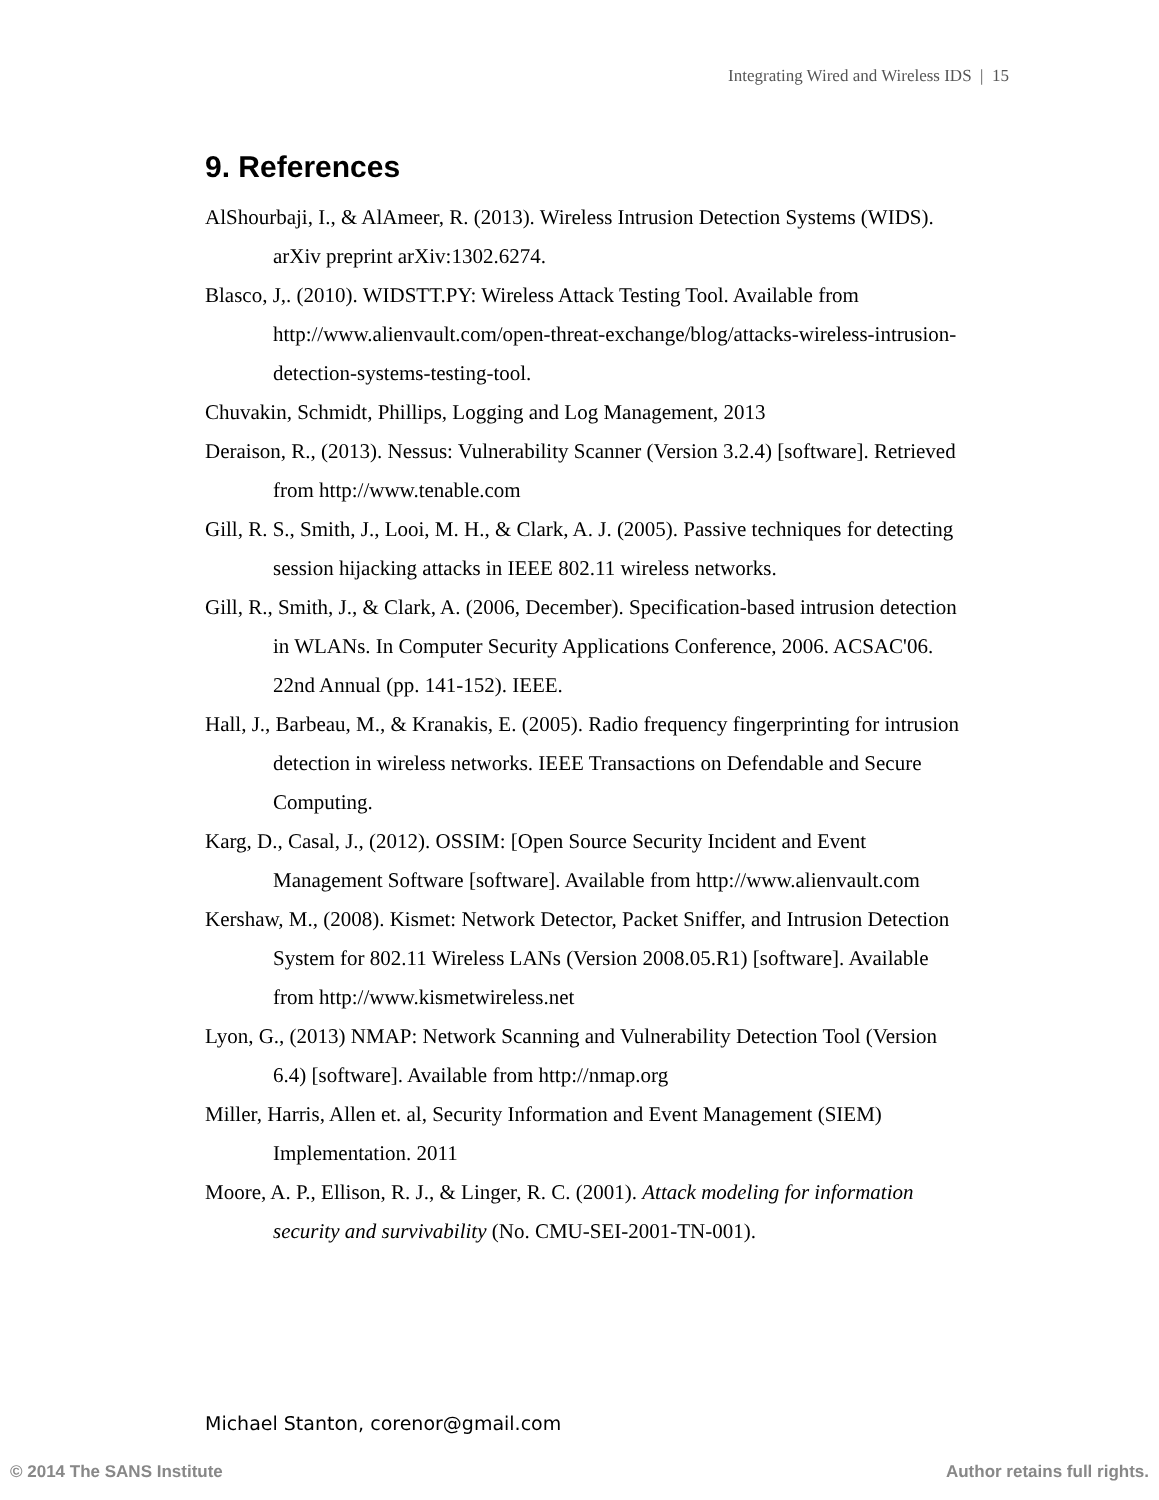Integrating Wired and Wireless IDS | 15
9. References
AlShourbaji, I., & AlAmeer, R. (2013). Wireless Intrusion Detection Systems (WIDS). arXiv preprint arXiv:1302.6274.
Blasco, J,. (2010). WIDSTT.PY: Wireless Attack Testing Tool. Available from http://www.alienvault.com/open-threat-exchange/blog/attacks-wireless-intrusion-detection-systems-testing-tool.
Chuvakin, Schmidt, Phillips, Logging and Log Management, 2013
Deraison, R., (2013). Nessus: Vulnerability Scanner (Version 3.2.4) [software]. Retrieved from http://www.tenable.com
Gill, R. S., Smith, J., Looi, M. H., & Clark, A. J. (2005). Passive techniques for detecting session hijacking attacks in IEEE 802.11 wireless networks.
Gill, R., Smith, J., & Clark, A. (2006, December). Specification-based intrusion detection in WLANs. In Computer Security Applications Conference, 2006. ACSAC'06. 22nd Annual (pp. 141-152). IEEE.
Hall, J., Barbeau, M., & Kranakis, E. (2005). Radio frequency fingerprinting for intrusion detection in wireless networks. IEEE Transactions on Defendable and Secure Computing.
Karg, D., Casal, J., (2012). OSSIM: [Open Source Security Incident and Event Management Software [software]. Available from http://www.alienvault.com
Kershaw, M., (2008). Kismet: Network Detector, Packet Sniffer, and Intrusion Detection System for 802.11 Wireless LANs (Version 2008.05.R1) [software]. Available from http://www.kismetwireless.net
Lyon, G., (2013) NMAP: Network Scanning and Vulnerability Detection Tool (Version 6.4) [software]. Available from http://nmap.org
Miller, Harris, Allen et. al, Security Information and Event Management (SIEM) Implementation. 2011
Moore, A. P., Ellison, R. J., & Linger, R. C. (2001). Attack modeling for information security and survivability (No. CMU-SEI-2001-TN-001).
Michael Stanton, corenor@gmail.com
© 2014 The SANS Institute Author retains full rights.